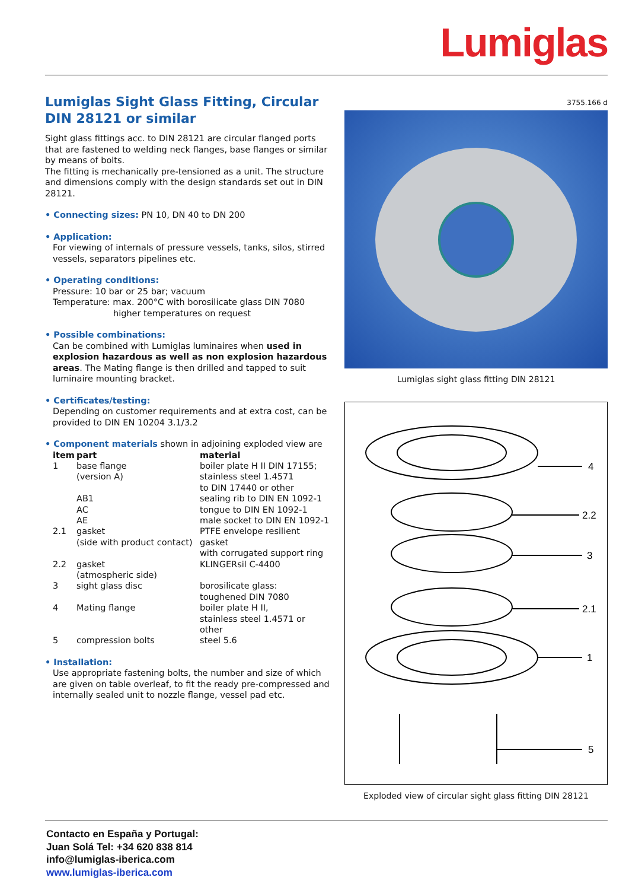Lumiglas
Lumiglas Sight Glass Fitting, Circular
DIN 28121 or similar
Sight glass fittings acc. to DIN 28121 are circular flanged ports that are fastened to welding neck flanges, base flanges or similar by means of bolts.
The fitting is mechanically pre-tensioned as a unit. The structure and dimensions comply with the design standards set out in DIN 28121.
• Connecting sizes: PN 10, DN 40 to DN 200
• Application:
For viewing of internals of pressure vessels, tanks, silos, stirred vessels, separators pipelines etc.
• Operating conditions:
Pressure: 10 bar or 25 bar; vacuum
Temperature: max. 200°C with borosilicate glass DIN 7080
higher temperatures on request
• Possible combinations:
Can be combined with Lumiglas luminaires when used in explosion hazardous as well as non explosion hazardous areas. The Mating flange is then drilled and tapped to suit luminaire mounting bracket.
• Certificates/testing:
Depending on customer requirements and at extra cost, can be provided to DIN EN 10204 3.1/3.2
• Component materials shown in adjoining exploded view are
| item | part | material |
| --- | --- | --- |
| 1 | base flange (version A) | boiler plate H II DIN 17155; stainless steel 1.4571 to DIN 17440 or other |
| | AB1 AC AE | sealing rib to DIN EN 1092-1 tongue to DIN EN 1092-1 male socket to DIN EN 1092-1 |
| 2.1 | gasket (side with product contact) | PTFE envelope resilient gasket with corrugated support ring |
| 2.2 | gasket (atmospheric side) | KLINGERsil C-4400 |
| 3 | sight glass disc | borosilicate glass: toughened DIN 7080 |
| 4 | Mating flange | boiler plate H II, stainless steel 1.4571 or other |
| 5 | compression bolts | steel 5.6 |
• Installation:
Use appropriate fastening bolts, the number and size of which are given on table overleaf, to fit the ready pre-compressed and internally sealed unit to nozzle flange, vessel pad etc.
3755.166 d
Lumiglas sight glass fitting DIN 28121
4
2.2
3
2.1
1
5
Exploded view of circular sight glass fitting DIN 28121
Contacto en España y Portugal:
Juan Solá Tel: +34 620 838 814
info@lumiglas-iberica.com
www.lumiglas-iberica.com